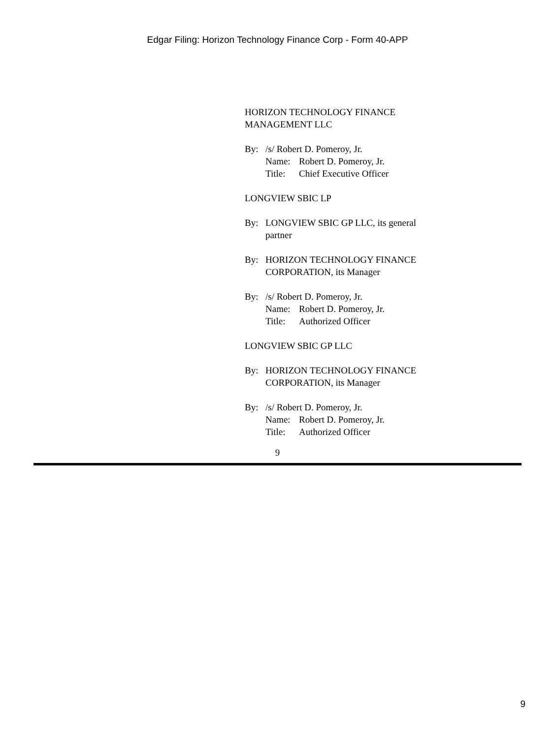Edgar Filing: Horizon Technology Finance Corp - Form 40-APP
HORIZON TECHNOLOGY FINANCE
MANAGEMENT LLC
By: /s/ Robert D. Pomeroy, Jr.
Name: Robert D. Pomeroy, Jr.
Title: Chief Executive Officer
LONGVIEW SBIC LP
By: LONGVIEW SBIC GP LLC, its general partner
By: HORIZON TECHNOLOGY FINANCE CORPORATION, its Manager
By: /s/ Robert D. Pomeroy, Jr.
Name: Robert D. Pomeroy, Jr.
Title: Authorized Officer
LONGVIEW SBIC GP LLC
By: HORIZON TECHNOLOGY FINANCE CORPORATION, its Manager
By: /s/ Robert D. Pomeroy, Jr.
Name: Robert D. Pomeroy, Jr.
Title: Authorized Officer
9
9